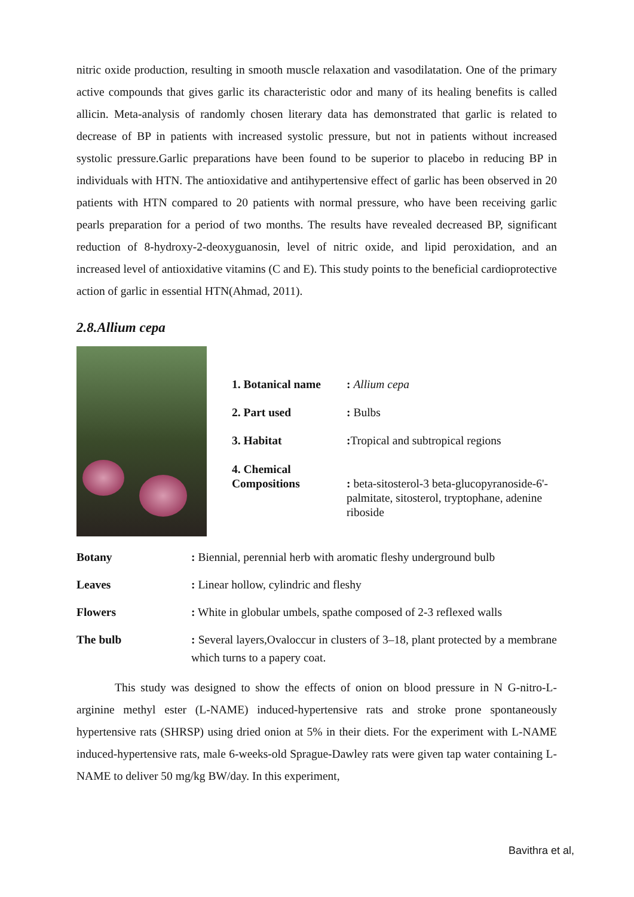nitric oxide production, resulting in smooth muscle relaxation and vasodilatation. One of the primary active compounds that gives garlic its characteristic odor and many of its healing benefits is called allicin. Meta-analysis of randomly chosen literary data has demonstrated that garlic is related to decrease of BP in patients with increased systolic pressure, but not in patients without increased systolic pressure.Garlic preparations have been found to be superior to placebo in reducing BP in individuals with HTN. The antioxidative and antihypertensive effect of garlic has been observed in 20 patients with HTN compared to 20 patients with normal pressure, who have been receiving garlic pearls preparation for a period of two months. The results have revealed decreased BP, significant reduction of 8-hydroxy-2-deoxyguanosin, level of nitric oxide, and lipid peroxidation, and an increased level of antioxidative vitamins (C and E). This study points to the beneficial cardioprotective action of garlic in essential HTN(Ahmad, 2011).
2.8.Allium cepa
| 1. Botanical name | : Allium cepa |
| 2. Part used | : Bulbs |
| 3. Habitat | : Tropical and subtropical regions |
| 4. Chemical Compositions | : beta-sitosterol-3 beta-glucopyranoside-6'-palmitate, sitosterol, tryptophane, adenine riboside |
| Botany | : Biennial, perennial herb with aromatic fleshy underground bulb |
| Leaves | : Linear hollow, cylindric and fleshy |
| Flowers | : White in globular umbels, spathe composed of 2-3 reflexed walls |
| The bulb | : Several layers,Ovaloccur in clusters of 3–18, plant protected by a membrane which turns to a papery coat. |
This study was designed to show the effects of onion on blood pressure in N G-nitro-L-arginine methyl ester (L-NAME) induced-hypertensive rats and stroke prone spontaneously hypertensive rats (SHRSP) using dried onion at 5% in their diets. For the experiment with L-NAME induced-hypertensive rats, male 6-weeks-old Sprague-Dawley rats were given tap water containing L-NAME to deliver 50 mg/kg BW/day. In this experiment,
Bavithra et al,